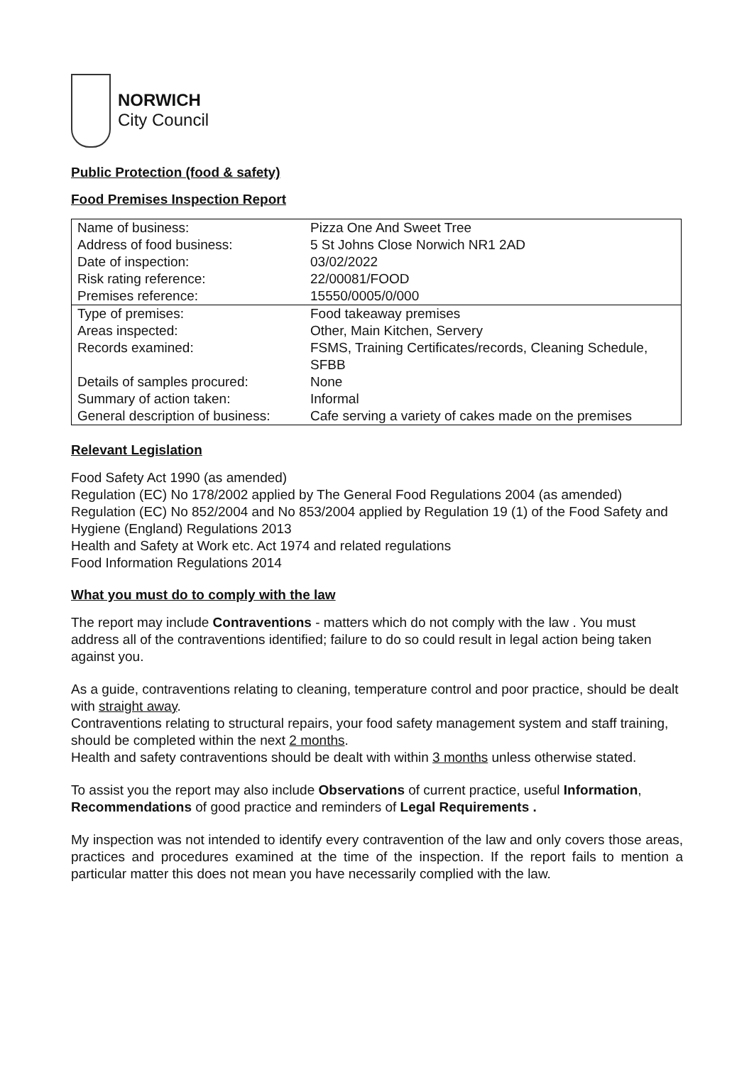NORWICH
City Council
Public Protection (food & safety)
Food Premises Inspection Report
| Name of business: | Pizza One And Sweet Tree |
| Address of food business: | 5 St Johns Close Norwich NR1 2AD |
| Date of inspection: | 03/02/2022 |
| Risk rating reference: | 22/00081/FOOD |
| Premises reference: | 15550/0005/0/000 |
| Type of premises: | Food takeaway premises |
| Areas inspected: | Other, Main Kitchen, Servery |
| Records examined: | FSMS, Training Certificates/records, Cleaning Schedule, SFBB |
| Details of samples procured: | None |
| Summary of action taken: | Informal |
| General description of business: | Cafe serving a variety of cakes made on the premises |
Relevant Legislation
Food Safety Act 1990 (as amended)
Regulation (EC) No 178/2002 applied by The General Food Regulations 2004 (as amended)
Regulation (EC) No 852/2004 and No 853/2004 applied by Regulation 19 (1) of the Food Safety and Hygiene (England) Regulations 2013
Health and Safety at Work etc. Act 1974 and related regulations
Food Information Regulations 2014
What you must do to comply with the law
The report may include Contraventions - matters which do not comply with the law . You must address all of the contraventions identified; failure to do so could result in legal action being taken against you.
As a guide, contraventions relating to cleaning, temperature control and poor practice, should be dealt with straight away.
Contraventions relating to structural repairs, your food safety management system and staff training, should be completed within the next 2 months.
Health and safety contraventions should be dealt with within 3 months unless otherwise stated.
To assist you the report may also include Observations of current practice, useful Information, Recommendations of good practice and reminders of Legal Requirements .
My inspection was not intended to identify every contravention of the law and only covers those areas, practices and procedures examined at the time of the inspection. If the report fails to mention a particular matter this does not mean you have necessarily complied with the law.